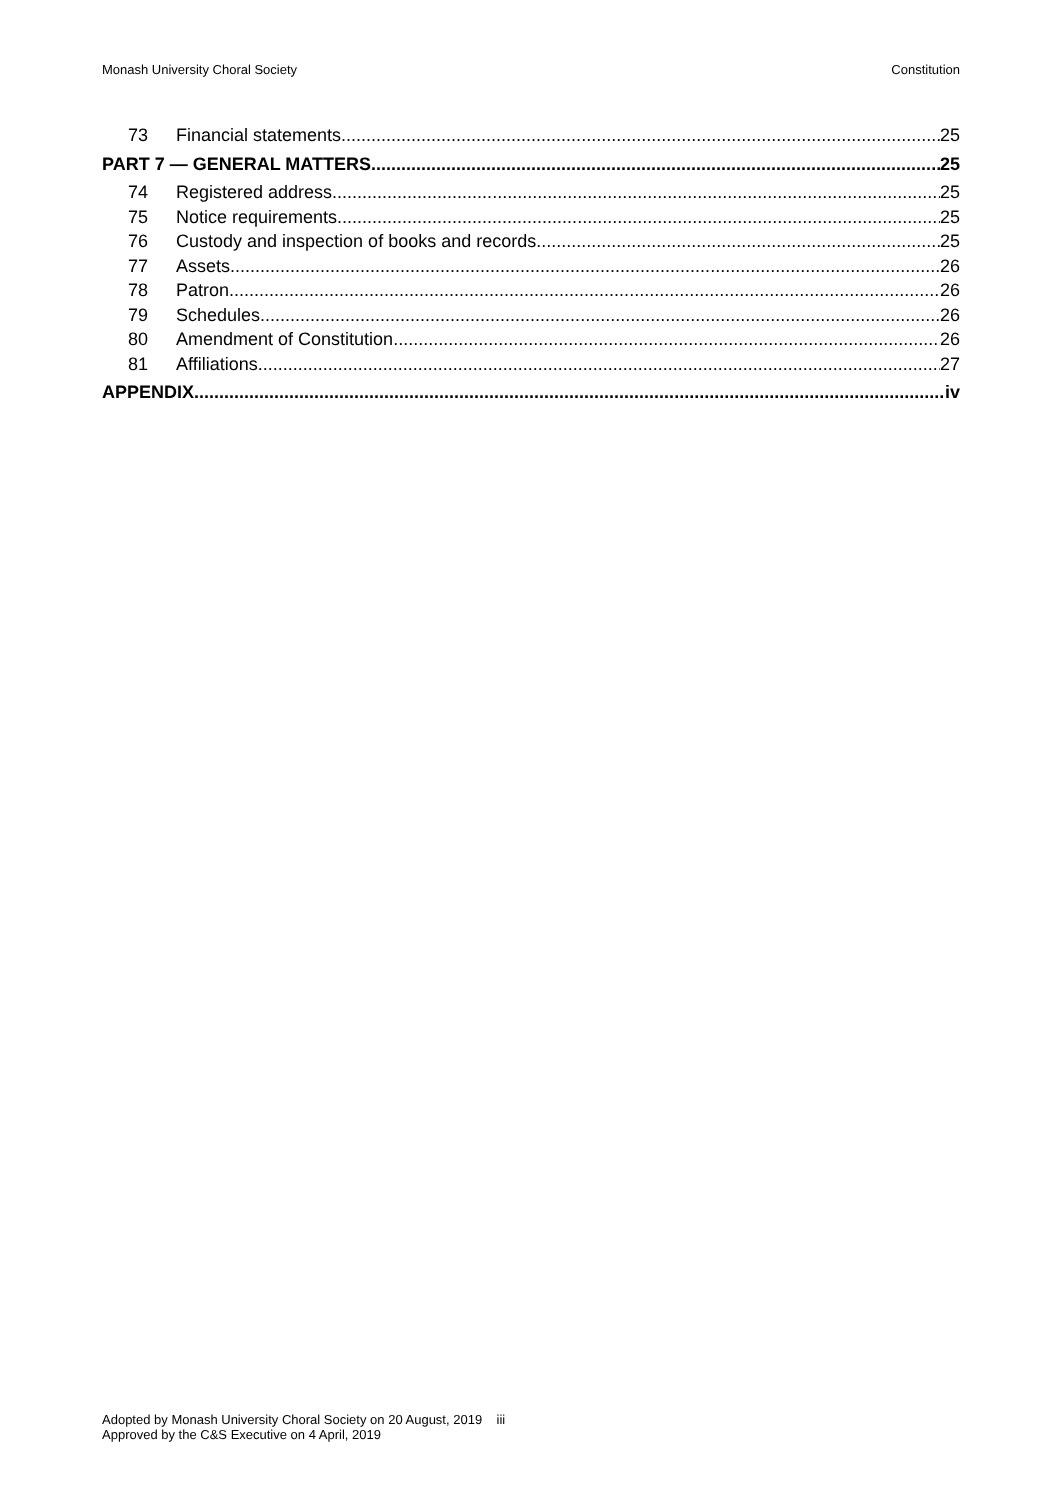Monash University Choral Society Constitution
73 Financial statements 25
PART 7 — GENERAL MATTERS 25
74 Registered address 25
75 Notice requirements 25
76 Custody and inspection of books and records 25
77 Assets 26
78 Patron 26
79 Schedules 26
80 Amendment of Constitution 26
81 Affiliations 27
APPENDIX iv
Adopted by Monash University Choral Society on 20 August, 2019 iii
Approved by the C&S Executive on 4 April, 2019